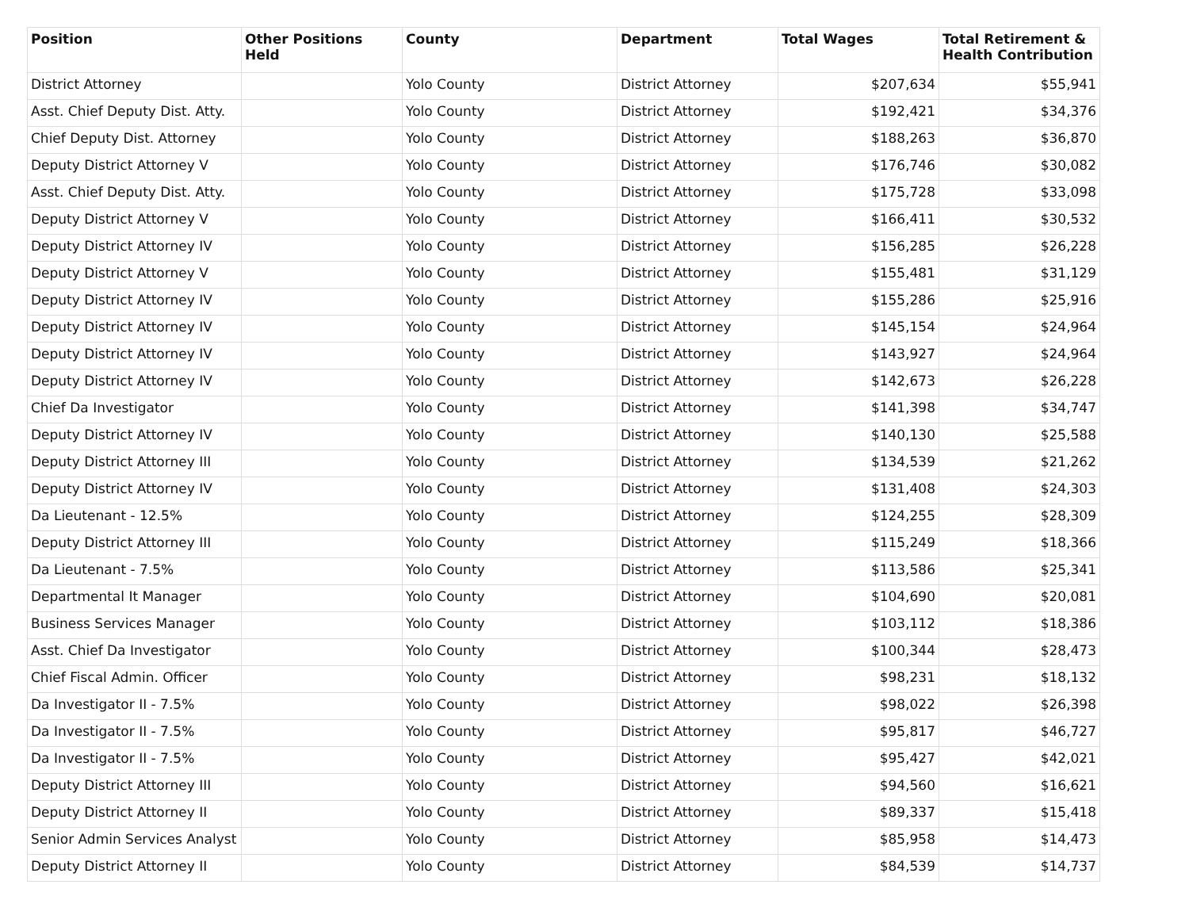| Position | Other Positions Held | County | Department | Total Wages | Total Retirement & Health Contribution |
| --- | --- | --- | --- | --- | --- |
| District Attorney | | Yolo County | District Attorney | $207,634 | $55,941 |
| Asst. Chief Deputy Dist. Atty. | | Yolo County | District Attorney | $192,421 | $34,376 |
| Chief Deputy Dist. Attorney | | Yolo County | District Attorney | $188,263 | $36,870 |
| Deputy District Attorney V | | Yolo County | District Attorney | $176,746 | $30,082 |
| Asst. Chief Deputy Dist. Atty. | | Yolo County | District Attorney | $175,728 | $33,098 |
| Deputy District Attorney V | | Yolo County | District Attorney | $166,411 | $30,532 |
| Deputy District Attorney IV | | Yolo County | District Attorney | $156,285 | $26,228 |
| Deputy District Attorney V | | Yolo County | District Attorney | $155,481 | $31,129 |
| Deputy District Attorney IV | | Yolo County | District Attorney | $155,286 | $25,916 |
| Deputy District Attorney IV | | Yolo County | District Attorney | $145,154 | $24,964 |
| Deputy District Attorney IV | | Yolo County | District Attorney | $143,927 | $24,964 |
| Deputy District Attorney IV | | Yolo County | District Attorney | $142,673 | $26,228 |
| Chief Da Investigator | | Yolo County | District Attorney | $141,398 | $34,747 |
| Deputy District Attorney IV | | Yolo County | District Attorney | $140,130 | $25,588 |
| Deputy District Attorney III | | Yolo County | District Attorney | $134,539 | $21,262 |
| Deputy District Attorney IV | | Yolo County | District Attorney | $131,408 | $24,303 |
| Da Lieutenant - 12.5% | | Yolo County | District Attorney | $124,255 | $28,309 |
| Deputy District Attorney III | | Yolo County | District Attorney | $115,249 | $18,366 |
| Da Lieutenant - 7.5% | | Yolo County | District Attorney | $113,586 | $25,341 |
| Departmental It Manager | | Yolo County | District Attorney | $104,690 | $20,081 |
| Business Services Manager | | Yolo County | District Attorney | $103,112 | $18,386 |
| Asst. Chief Da Investigator | | Yolo County | District Attorney | $100,344 | $28,473 |
| Chief Fiscal Admin. Officer | | Yolo County | District Attorney | $98,231 | $18,132 |
| Da Investigator II - 7.5% | | Yolo County | District Attorney | $98,022 | $26,398 |
| Da Investigator II - 7.5% | | Yolo County | District Attorney | $95,817 | $46,727 |
| Da Investigator II - 7.5% | | Yolo County | District Attorney | $95,427 | $42,021 |
| Deputy District Attorney III | | Yolo County | District Attorney | $94,560 | $16,621 |
| Deputy District Attorney II | | Yolo County | District Attorney | $89,337 | $15,418 |
| Senior Admin Services Analyst | | Yolo County | District Attorney | $85,958 | $14,473 |
| Deputy District Attorney II | | Yolo County | District Attorney | $84,539 | $14,737 |